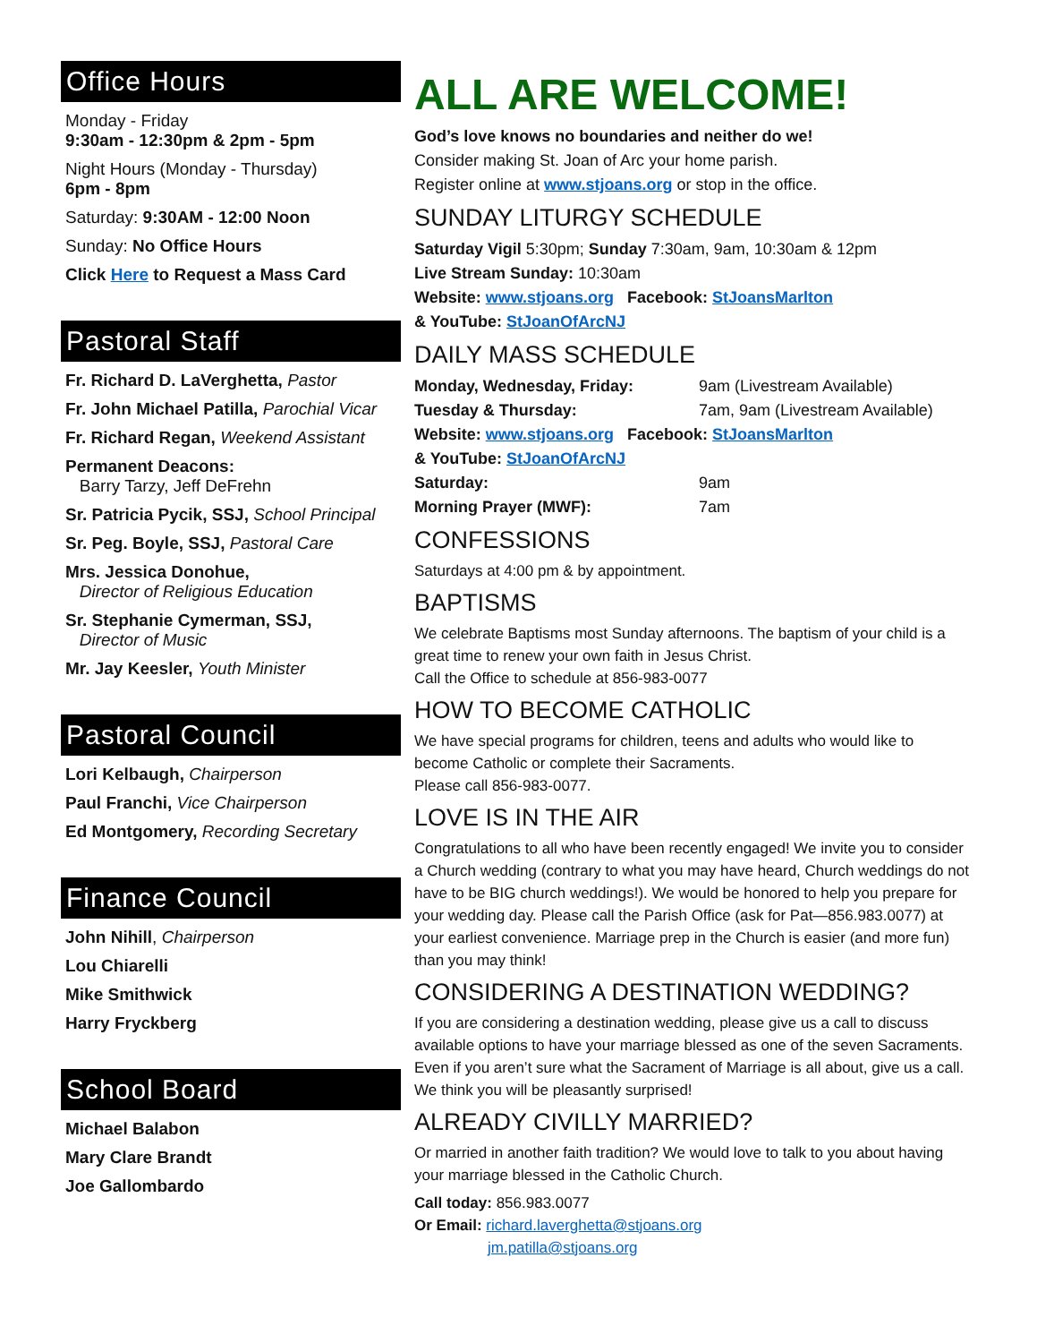Office Hours
Monday - Friday
9:30am - 12:30pm & 2pm - 5pm
Night Hours (Monday - Thursday)
6pm - 8pm
Saturday: 9:30AM - 12:00 Noon
Sunday: No Office Hours
Click Here to Request a Mass Card
Pastoral Staff
Fr. Richard D. LaVerghetta, Pastor
Fr. John Michael Patilla, Parochial Vicar
Fr. Richard Regan, Weekend Assistant
Permanent Deacons:
Barry Tarzy, Jeff DeFrehn
Sr. Patricia Pycik, SSJ, School Principal
Sr. Peg. Boyle, SSJ, Pastoral Care
Mrs. Jessica Donohue,
Director of Religious Education
Sr. Stephanie Cymerman, SSJ,
Director of Music
Mr. Jay Keesler, Youth Minister
Pastoral Council
Lori Kelbaugh, Chairperson
Paul Franchi, Vice Chairperson
Ed Montgomery, Recording Secretary
Finance Council
John Nihill, Chairperson
Lou Chiarelli
Mike Smithwick
Harry Fryckberg
School Board
Michael Balabon
Mary Clare Brandt
Joe Gallombardo
ALL ARE WELCOME!
God’s love knows no boundaries and neither do we!
Consider making St. Joan of Arc your home parish.
Register online at www.stjoans.org or stop in the office.
SUNDAY LITURGY SCHEDULE
Saturday Vigil 5:30pm; Sunday 7:30am, 9am, 10:30am & 12pm
Live Stream Sunday: 10:30am
Website: www.stjoans.org Facebook: StJoansMarlton
& YouTube: StJoanOfArcNJ
DAILY MASS SCHEDULE
Monday, Wednesday, Friday: 9am (Livestream Available)
Tuesday & Thursday: 7am, 9am (Livestream Available)
Website: www.stjoans.org Facebook: StJoansMarlton
& YouTube: StJoanOfArcNJ
Saturday: 9am
Morning Prayer (MWF): 7am
CONFESSIONS
Saturdays at 4:00 pm & by appointment.
BAPTISMS
We celebrate Baptisms most Sunday afternoons. The baptism of your child is a great time to renew your own faith in Jesus Christ.
Call the Office to schedule at 856-983-0077
HOW TO BECOME CATHOLIC
We have special programs for children, teens and adults who would like to become Catholic or complete their Sacraments.
Please call 856-983-0077.
LOVE IS IN THE AIR
Congratulations to all who have been recently engaged! We invite you to consider a Church wedding (contrary to what you may have heard, Church weddings do not have to be BIG church weddings!). We would be honored to help you prepare for your wedding day. Please call the Parish Office (ask for Pat—856.983.0077) at your earliest convenience. Marriage prep in the Church is easier (and more fun) than you may think!
CONSIDERING A DESTINATION WEDDING?
If you are considering a destination wedding, please give us a call to discuss available options to have your marriage blessed as one of the seven Sacraments. Even if you aren’t sure what the Sacrament of Marriage is all about, give us a call. We think you will be pleasantly surprised!
ALREADY CIVILLY MARRIED?
Or married in another faith tradition? We would love to talk to you about having your marriage blessed in the Catholic Church.
Call today: 856.983.0077
Or Email: richard.laverghetta@stjoans.org
jm.patilla@stjoans.org